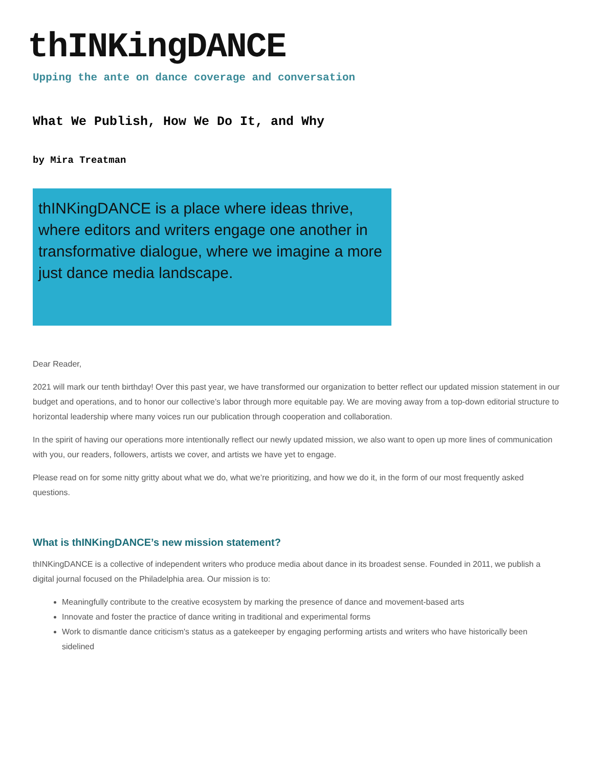thINKingDANCE
Upping the ante on dance coverage and conversation
What We Publish, How We Do It, and Why
by Mira Treatman
thINKingDANCE is a place where ideas thrive, where editors and writers engage one another in transformative dialogue, where we imagine a more just dance media landscape.
Dear Reader,
2021 will mark our tenth birthday! Over this past year, we have transformed our organization to better reflect our updated mission statement in our budget and operations, and to honor our collective’s labor through more equitable pay. We are moving away from a top-down editorial structure to horizontal leadership where many voices run our publication through cooperation and collaboration.
In the spirit of having our operations more intentionally reflect our newly updated mission, we also want to open up more lines of communication with you, our readers, followers, artists we cover, and artists we have yet to engage.
Please read on for some nitty gritty about what we do, what we’re prioritizing, and how we do it, in the form of our most frequently asked questions.
What is thINKingDANCE’s new mission statement?
thINKingDANCE is a collective of independent writers who produce media about dance in its broadest sense. Founded in 2011, we publish a digital journal focused on the Philadelphia area. Our mission is to:
Meaningfully contribute to the creative ecosystem by marking the presence of dance and movement-based arts
Innovate and foster the practice of dance writing in traditional and experimental forms
Work to dismantle dance criticism's status as a gatekeeper by engaging performing artists and writers who have historically been sidelined